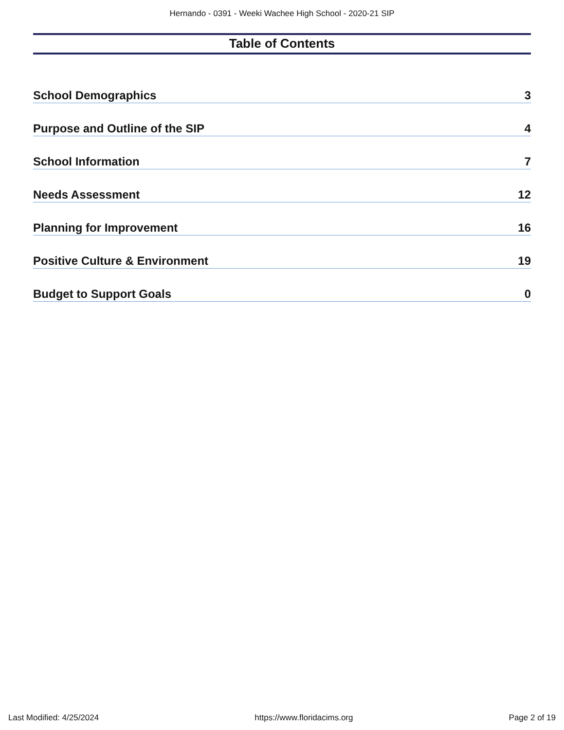Hernando - 0391 - Weeki Wachee High School - 2020-21 SIP
Table of Contents
School Demographics 3
Purpose and Outline of the SIP 4
School Information 7
Needs Assessment 12
Planning for Improvement 16
Positive Culture & Environment 19
Budget to Support Goals 0
Last Modified: 4/25/2024 https://www.floridacims.org Page 2 of 19